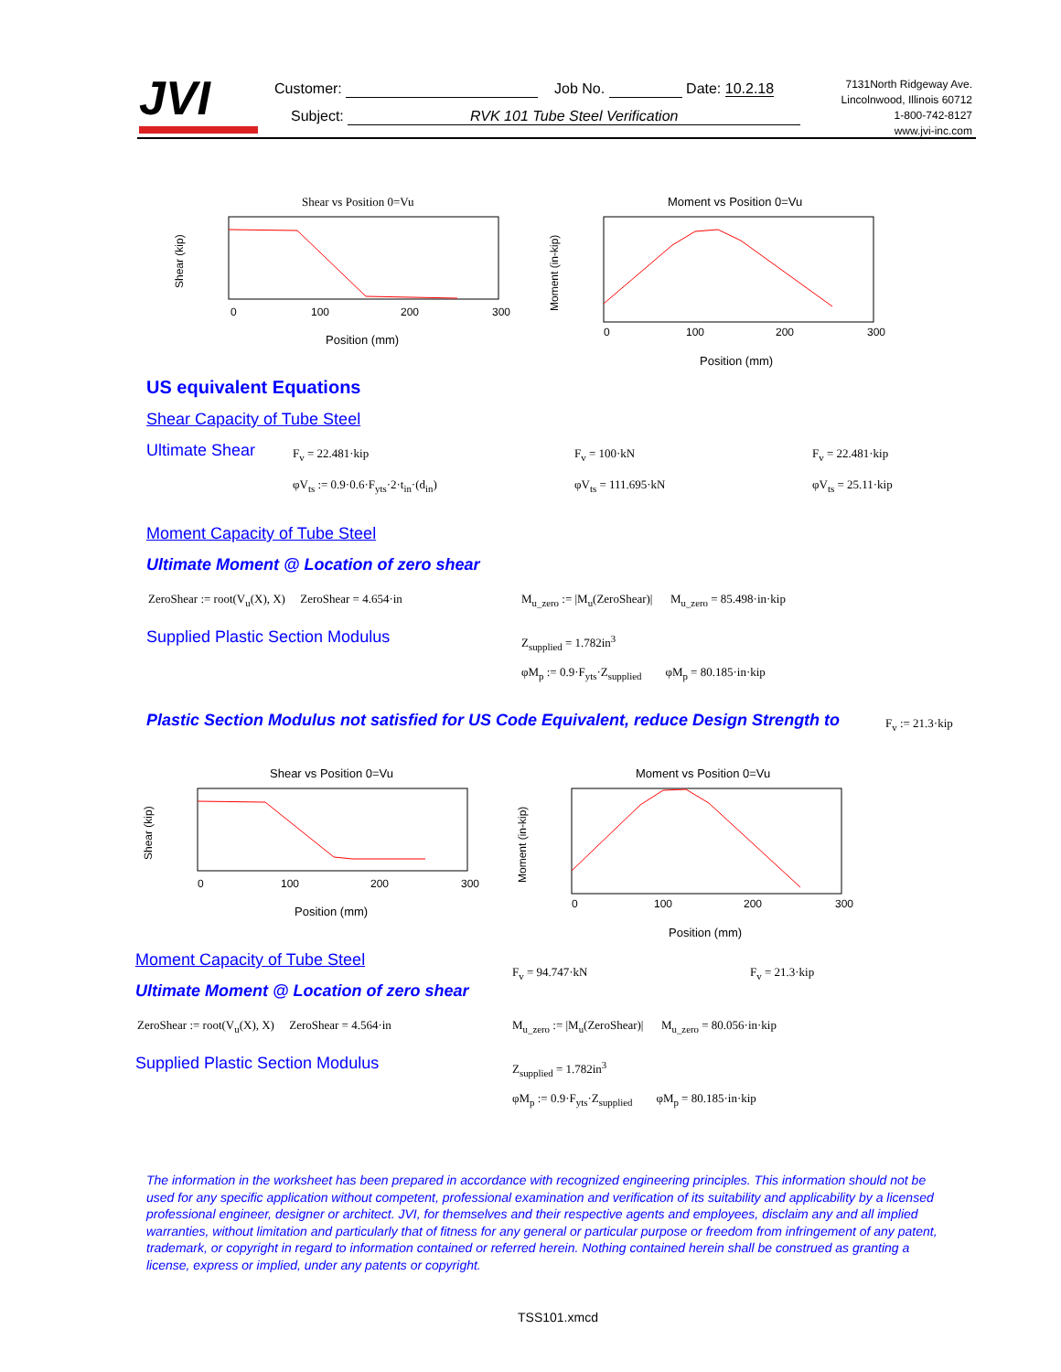JVI
Customer: Job No. Date: 10.2.18
Subject: RVK 101 Tube Steel Verification
7131North Ridgeway Ave.
Lincolnwood, Illinois 60712
1-800-742-8127
www.jvi-inc.com
Shear vs Position 0=Vu
Shear (kip)
0
100
200
300
Position (mm)
Moment vs Position 0=Vu
Moment (in-kip)
0
100
200
300
Position (mm)
US equivalent Equations
Shear Capacity of Tube Steel
Ultimate Shear F<sub>v</sub> = 22.481·kip F<sub>v</sub> = 100·kN F<sub>v</sub> = 22.481·kip
φV<sub>ts</sub> := 0.9·0.6·F<sub>yts</sub>·2·t<sub>in</sub>·(d<sub>in</sub>)
φV<sub>ts</sub> = 111.695·kN φV<sub>ts</sub> = 25.11·kip
Moment Capacity of Tube Steel
Ultimate Moment @ Location of zero shear
ZeroShear := root(V<sub>u</sub>(X), X) ZeroShear = 4.654·in
M<sub>u_zero</sub> := |M<sub>u</sub>(ZeroShear)| M<sub>u_zero</sub> = 85.498·in·kip
Supplied Plastic Section Modulus
Z<sub>supplied</sub> = 1.782in<sup>3</sup>
φM<sub>p</sub> := 0.9·F<sub>yts</sub>·Z<sub>supplied</sub> φM<sub>p</sub> = 80.185·in·kip
Plastic Section Modulus not satisfied for US Code Equivalent, reduce Design Strength to
F<sub>v</sub> := 21.3·kip
Shear vs Position 0=Vu
Shear (kip)
0
100
200
300
Position (mm)
Moment vs Position 0=Vu
Moment (in-kip)
0
100
200
300
Position (mm)
Moment Capacity of Tube Steel
F<sub>v</sub> = 94.747·kN F<sub>v</sub> = 21.3·kip
Ultimate Moment @ Location of zero shear
ZeroShear := root(V<sub>u</sub>(X), X) ZeroShear = 4.564·in
M<sub>u_zero</sub> := |M<sub>u</sub>(ZeroShear)| M<sub>u_zero</sub> = 80.056·in·kip
Supplied Plastic Section Modulus
Z<sub>supplied</sub> = 1.782in<sup>3</sup>
φM<sub>p</sub> := 0.9·F<sub>yts</sub>·Z<sub>supplied</sub> φM<sub>p</sub> = 80.185·in·kip
The information in the worksheet has been prepared in accordance with recognized engineering principles. This information should not be used for any specific application without competent, professional examination and verification of its suitability and applicability by a licensed professional engineer, designer or architect. JVI, for themselves and their respective agents and employees, disclaim any and all implied warranties, without limitation and particularly that of fitness for any general or particular purpose or freedom from infringement of any patent, trademark, or copyright in regard to information contained or referred herein. Nothing contained herein shall be construed as granting a license, express or implied, under any patents or copyright.
TSS101.xmcd